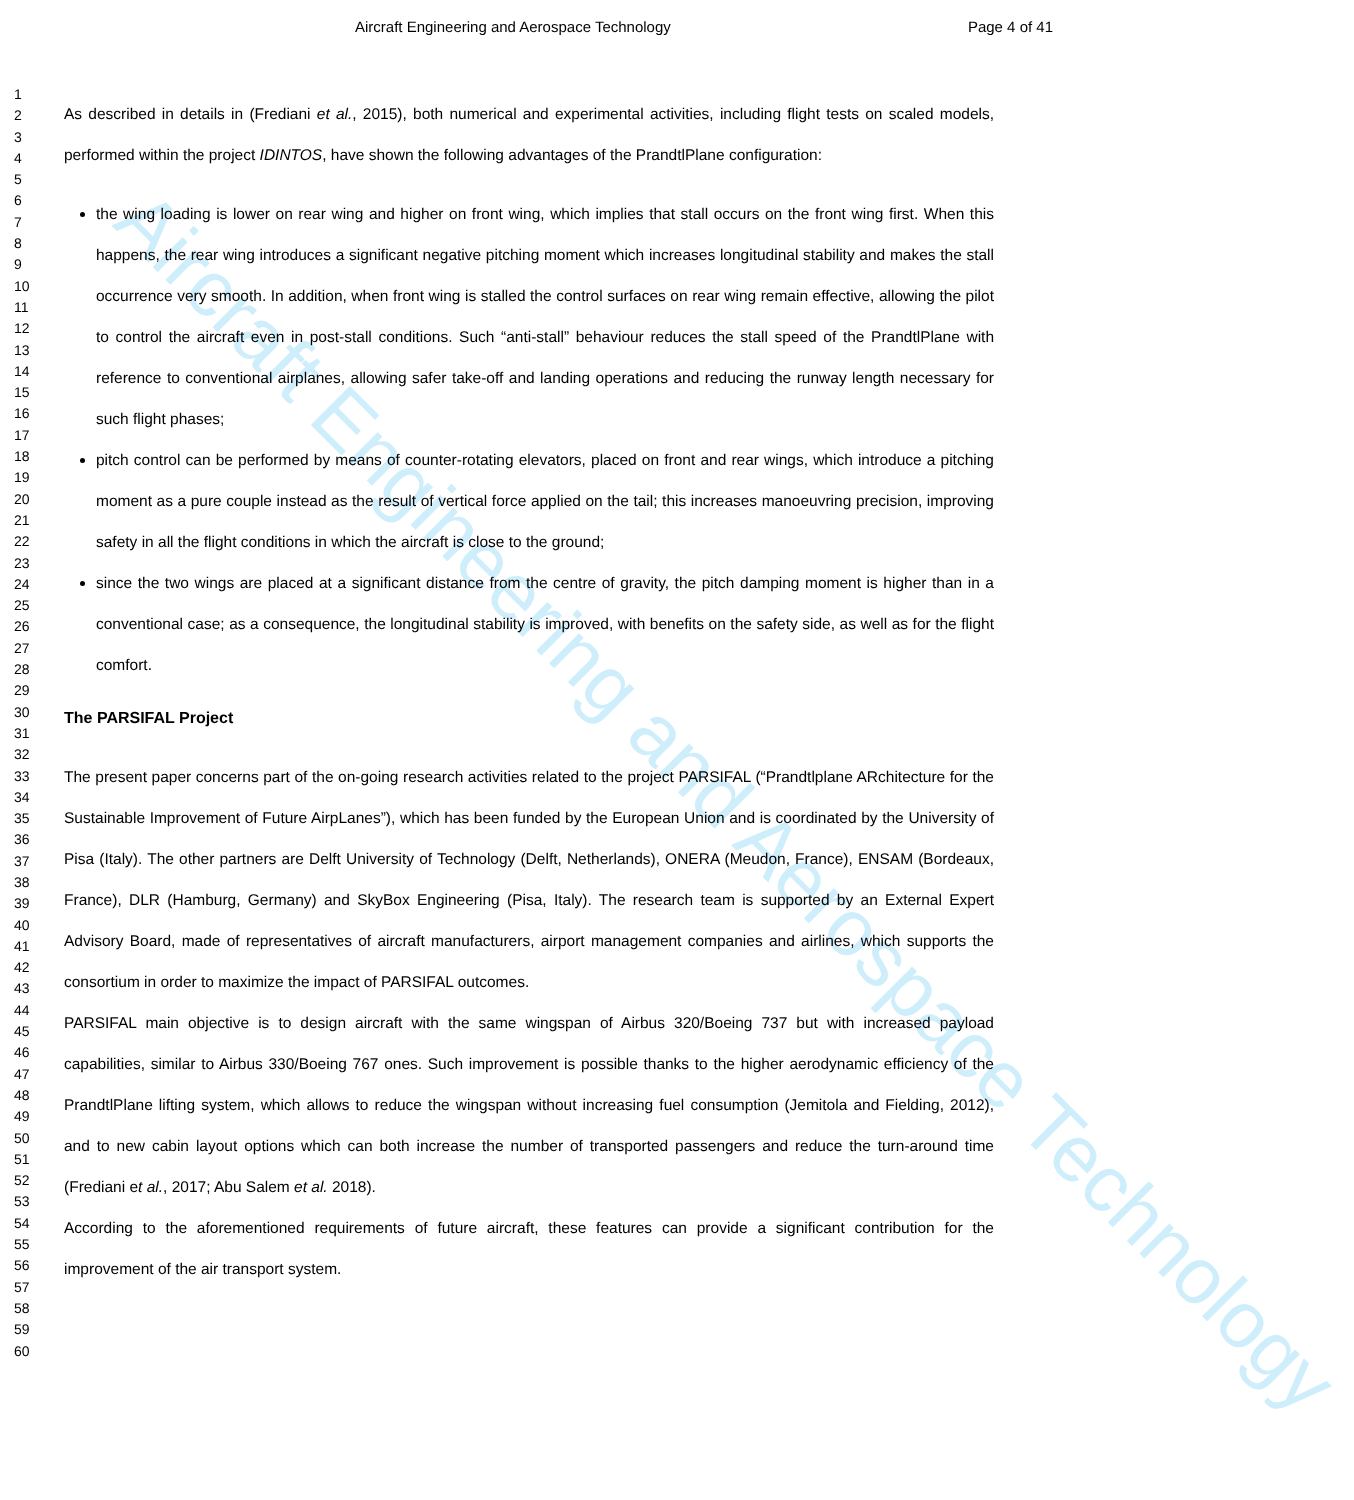Aircraft Engineering and Aerospace Technology
Aircraft Engineering and Aerospace Technology Page 4 of 41
1
2
3
4
5
6
7
8
9
10
11
12
13
14
15
16
17
18
19
20
21
22
23
24
25
26
27
28
29
30
31
32
33
34
35
36
37
38
39
40
41
42
43
44
45
46
47
48
49
50
51
52
53
54
55
56
57
58
59
60
As described in details in (Frediani et al., 2015), both numerical and experimental activities, including flight tests on scaled models, performed within the project IDINTOS, have shown the following advantages of the PrandtlPlane configuration:
the wing loading is lower on rear wing and higher on front wing, which implies that stall occurs on the front wing first. When this happens, the rear wing introduces a significant negative pitching moment which increases longitudinal stability and makes the stall occurrence very smooth. In addition, when front wing is stalled the control surfaces on rear wing remain effective, allowing the pilot to control the aircraft even in post-stall conditions. Such “anti-stall” behaviour reduces the stall speed of the PrandtlPlane with reference to conventional airplanes, allowing safer take-off and landing operations and reducing the runway length necessary for such flight phases;
pitch control can be performed by means of counter-rotating elevators, placed on front and rear wings, which introduce a pitching moment as a pure couple instead as the result of vertical force applied on the tail; this increases manoeuvring precision, improving safety in all the flight conditions in which the aircraft is close to the ground;
since the two wings are placed at a significant distance from the centre of gravity, the pitch damping moment is higher than in a conventional case; as a consequence, the longitudinal stability is improved, with benefits on the safety side, as well as for the flight comfort.
The PARSIFAL Project
The present paper concerns part of the on-going research activities related to the project PARSIFAL (“Prandtlplane ARchitecture for the Sustainable Improvement of Future AirpLanes”), which has been funded by the European Union and is coordinated by the University of Pisa (Italy). The other partners are Delft University of Technology (Delft, Netherlands), ONERA (Meudon, France), ENSAM (Bordeaux, France), DLR (Hamburg, Germany) and SkyBox Engineering (Pisa, Italy). The research team is supported by an External Expert Advisory Board, made of representatives of aircraft manufacturers, airport management companies and airlines, which supports the consortium in order to maximize the impact of PARSIFAL outcomes.
PARSIFAL main objective is to design aircraft with the same wingspan of Airbus 320/Boeing 737 but with increased payload capabilities, similar to Airbus 330/Boeing 767 ones. Such improvement is possible thanks to the higher aerodynamic efficiency of the PrandtlPlane lifting system, which allows to reduce the wingspan without increasing fuel consumption (Jemitola and Fielding, 2012), and to new cabin layout options which can both increase the number of transported passengers and reduce the turn-around time (Frediani et al., 2017; Abu Salem et al. 2018).
According to the aforementioned requirements of future aircraft, these features can provide a significant contribution for the improvement of the air transport system.